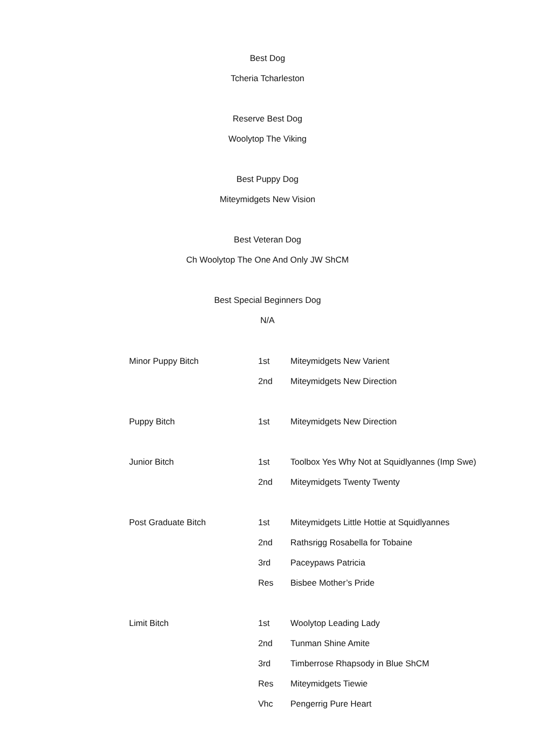Best Dog
Tcheria Tcharleston
Reserve Best Dog
Woolytop The Viking
Best Puppy Dog
Miteymidgets New Vision
Best Veteran Dog
Ch Woolytop The One And Only JW ShCM
Best Special Beginners Dog
N/A
| Minor Puppy Bitch | 1st | Miteymidgets New Varient |
| | 2nd | Miteymidgets New Direction |
| Puppy Bitch | 1st | Miteymidgets New Direction |
| Junior Bitch | 1st | Toolbox Yes Why Not at Squidlyannes (Imp Swe) |
| | 2nd | Miteymidgets Twenty Twenty |
| Post Graduate Bitch | 1st | Miteymidgets Little Hottie at Squidlyannes |
| | 2nd | Rathsrigg Rosabella for Tobaine |
| | 3rd | Paceypaws Patricia |
| | Res | Bisbee Mother’s Pride |
| Limit Bitch | 1st | Woolytop Leading Lady |
| | 2nd | Tunman Shine Amite |
| | 3rd | Timberrose Rhapsody in Blue ShCM |
| | Res | Miteymidgets Tiewie |
| | Vhc | Pengerrig Pure Heart |